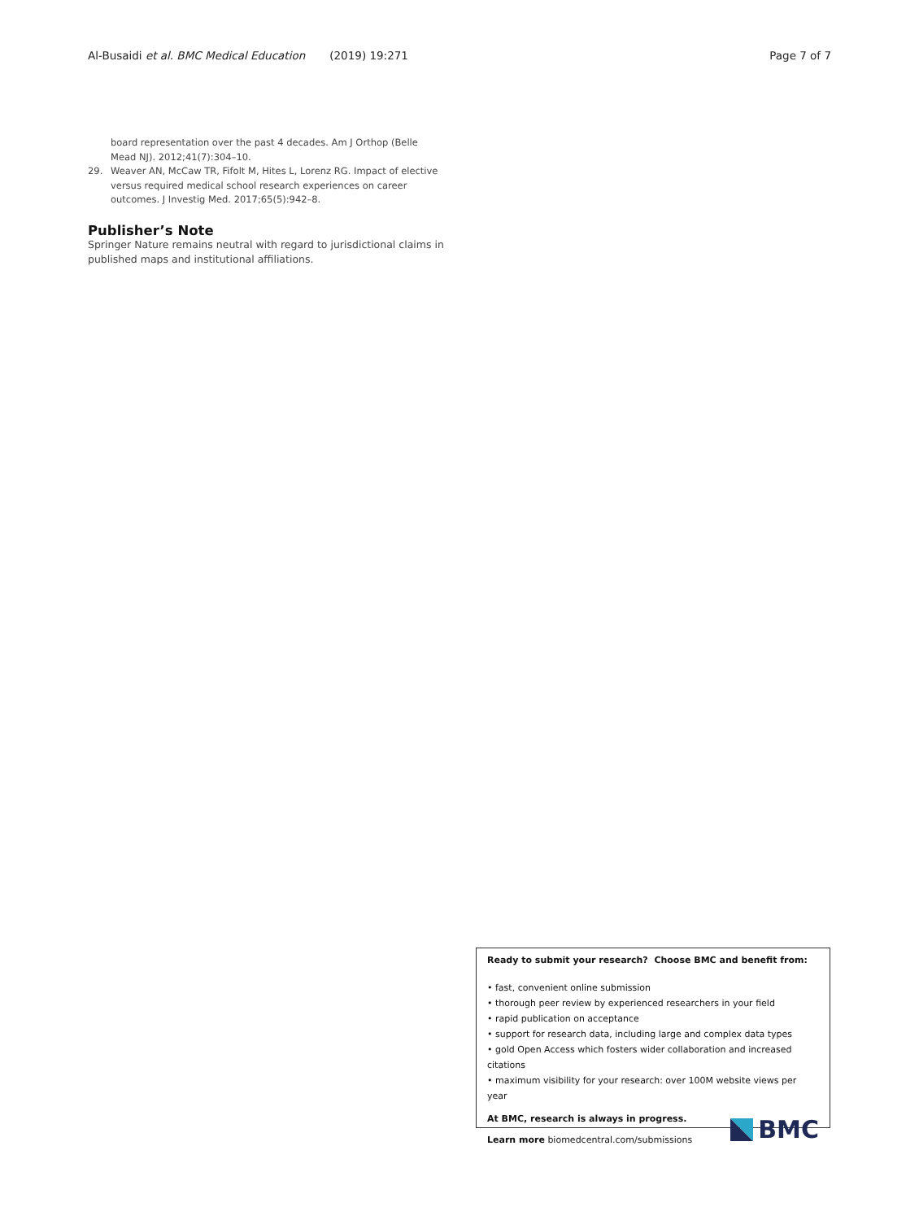Al-Busaidi et al. BMC Medical Education (2019) 19:271
Page 7 of 7
board representation over the past 4 decades. Am J Orthop (Belle Mead NJ). 2012;41(7):304–10.
29. Weaver AN, McCaw TR, Fifolt M, Hites L, Lorenz RG. Impact of elective versus required medical school research experiences on career outcomes. J Investig Med. 2017;65(5):942–8.
Publisher’s Note
Springer Nature remains neutral with regard to jurisdictional claims in published maps and institutional affiliations.
Ready to submit your research? Choose BMC and benefit from:
• fast, convenient online submission
• thorough peer review by experienced researchers in your field
• rapid publication on acceptance
• support for research data, including large and complex data types
• gold Open Access which fosters wider collaboration and increased citations
• maximum visibility for your research: over 100M website views per year
At BMC, research is always in progress.
Learn more biomedcentral.com/submissions
BMC